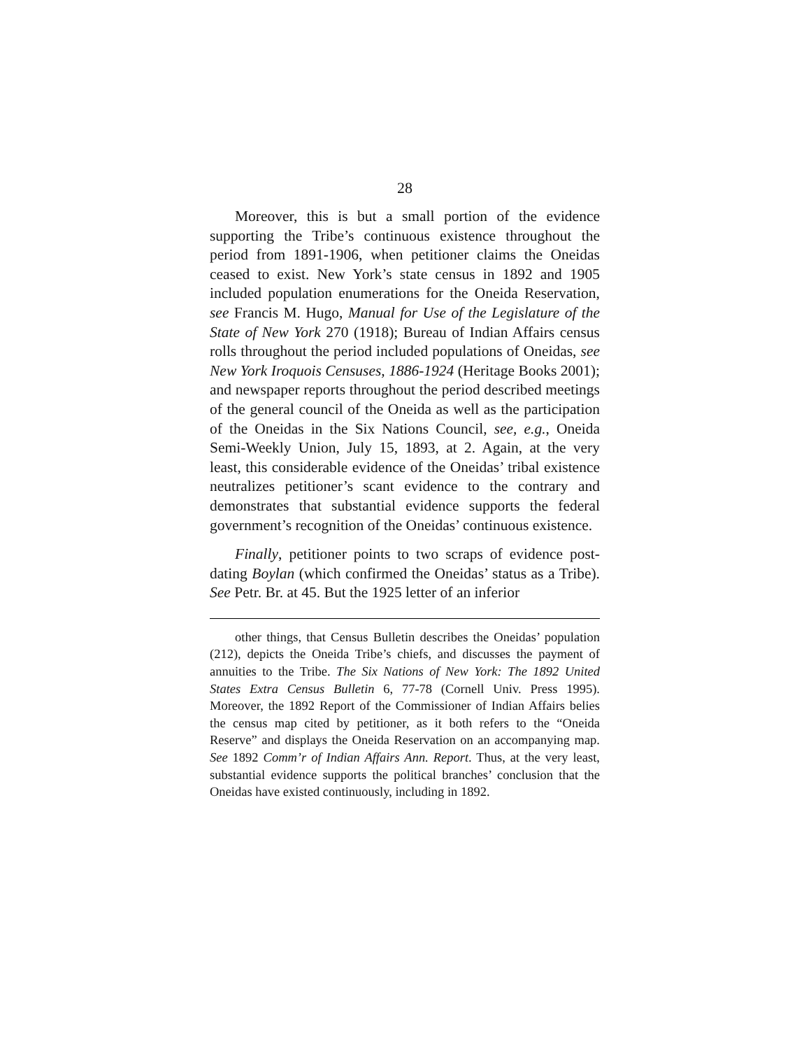28
Moreover, this is but a small portion of the evidence supporting the Tribe’s continuous existence throughout the period from 1891-1906, when petitioner claims the Oneidas ceased to exist. New York’s state census in 1892 and 1905 included population enumerations for the Oneida Reservation, see Francis M. Hugo, Manual for Use of the Legislature of the State of New York 270 (1918); Bureau of Indian Affairs census rolls throughout the period included populations of Oneidas, see New York Iroquois Censuses, 1886-1924 (Heritage Books 2001); and newspaper reports throughout the period described meetings of the general council of the Oneida as well as the participation of the Oneidas in the Six Nations Council, see, e.g., Oneida Semi-Weekly Union, July 15, 1893, at 2. Again, at the very least, this considerable evidence of the Oneidas’ tribal existence neutralizes petitioner’s scant evidence to the contrary and demonstrates that substantial evidence supports the federal government’s recognition of the Oneidas’ continuous existence.
Finally, petitioner points to two scraps of evidence post-dating Boylan (which confirmed the Oneidas’ status as a Tribe). See Petr. Br. at 45. But the 1925 letter of an inferior
other things, that Census Bulletin describes the Oneidas’ population (212), depicts the Oneida Tribe’s chiefs, and discusses the payment of annuities to the Tribe. The Six Nations of New York: The 1892 United States Extra Census Bulletin 6, 77-78 (Cornell Univ. Press 1995). Moreover, the 1892 Report of the Commissioner of Indian Affairs belies the census map cited by petitioner, as it both refers to the “Oneida Reserve” and displays the Oneida Reservation on an accompanying map. See 1892 Comm’r of Indian Affairs Ann. Report. Thus, at the very least, substantial evidence supports the political branches’ conclusion that the Oneidas have existed continuously, including in 1892.